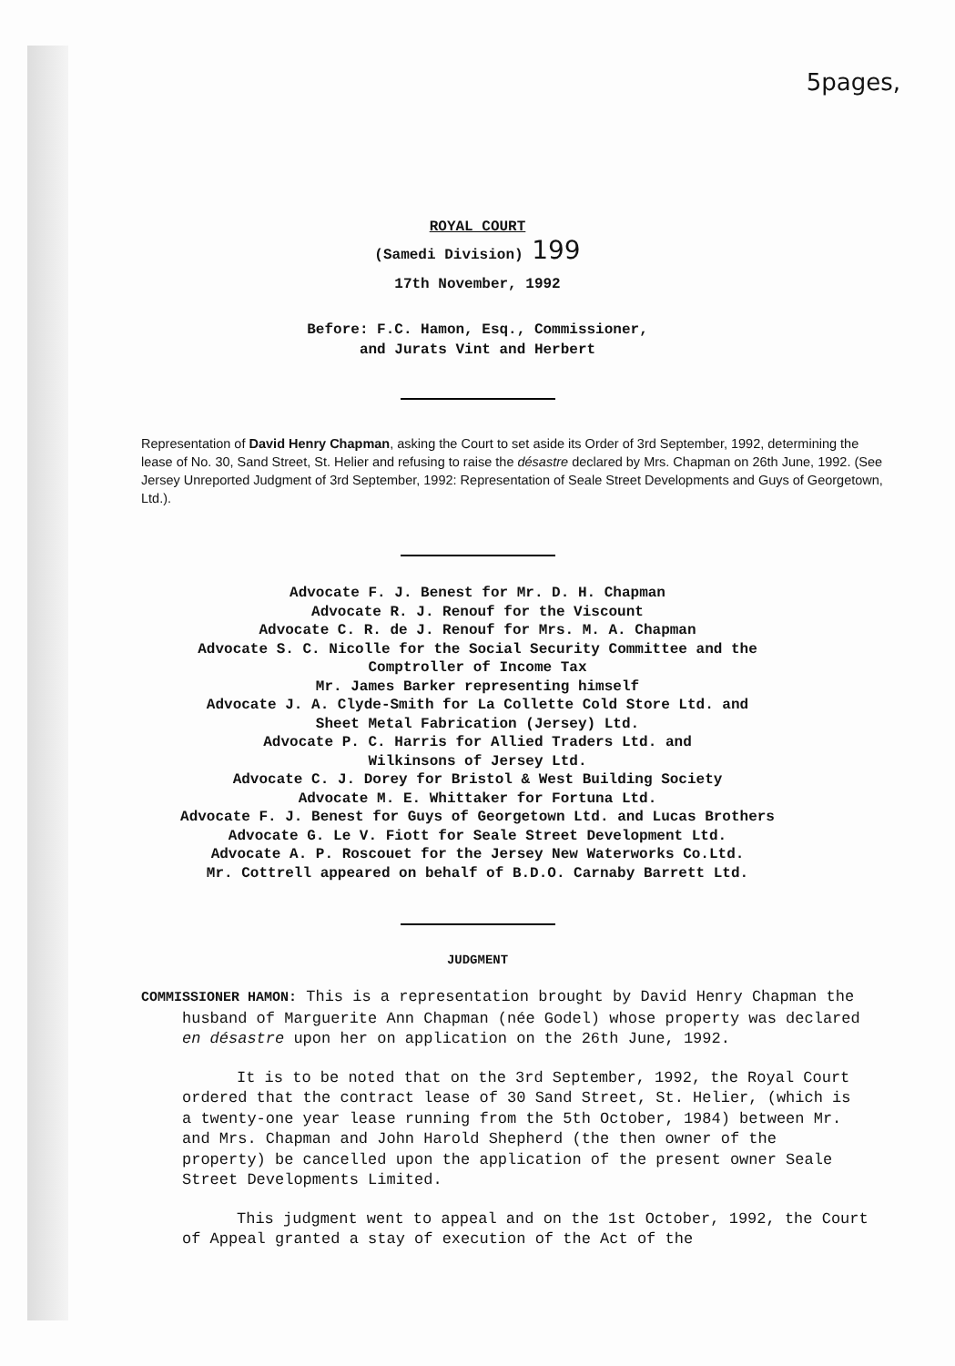5pages,
ROYAL COURT
(Samedi Division) 199
17th November, 1992
Before: F.C. Hamon, Esq., Commissioner,
and Jurats Vint and Herbert
Representation of David Henry Chapman, asking the Court to set aside its Order of 3rd September, 1992, determining the lease of No. 30, Sand Street, St. Helier and refusing to raise the désastre declared by Mrs. Chapman on 26th June, 1992. (See Jersey Unreported Judgment of 3rd September, 1992: Representation of Seale Street Developments and Guys of Georgetown, Ltd.).
Advocate F. J. Benest for Mr. D. H. Chapman
Advocate R. J. Renouf for the Viscount
Advocate C. R. de J. Renouf for Mrs. M. A. Chapman
Advocate S. C. Nicolle for the Social Security Committee and the
Comptroller of Income Tax
Mr. James Barker representing himself
Advocate J. A. Clyde-Smith for La Collette Cold Store Ltd. and
Sheet Metal Fabrication (Jersey) Ltd.
Advocate P. C. Harris for Allied Traders Ltd. and
Wilkinsons of Jersey Ltd.
Advocate C. J. Dorey for Bristol & West Building Society
Advocate M. E. Whittaker for Fortuna Ltd.
Advocate F. J. Benest for Guys of Georgetown Ltd. and Lucas Brothers
Advocate G. Le V. Fiott for Seale Street Development Ltd.
Advocate A. P. Roscouet for the Jersey New Waterworks Co.Ltd.
Mr. Cottrell appeared on behalf of B.D.O. Carnaby Barrett Ltd.
JUDGMENT
COMMISSIONER HAMON: This is a representation brought by David Henry Chapman the husband of Marguerite Ann Chapman (née Godel) whose property was declared en désastre upon her on application on the 26th June, 1992.
It is to be noted that on the 3rd September, 1992, the Royal Court ordered that the contract lease of 30 Sand Street, St. Helier, (which is a twenty-one year lease running from the 5th October, 1984) between Mr. and Mrs. Chapman and John Harold Shepherd (the then owner of the property) be cancelled upon the application of the present owner Seale Street Developments Limited.
This judgment went to appeal and on the 1st October, 1992, the Court of Appeal granted a stay of execution of the Act of the